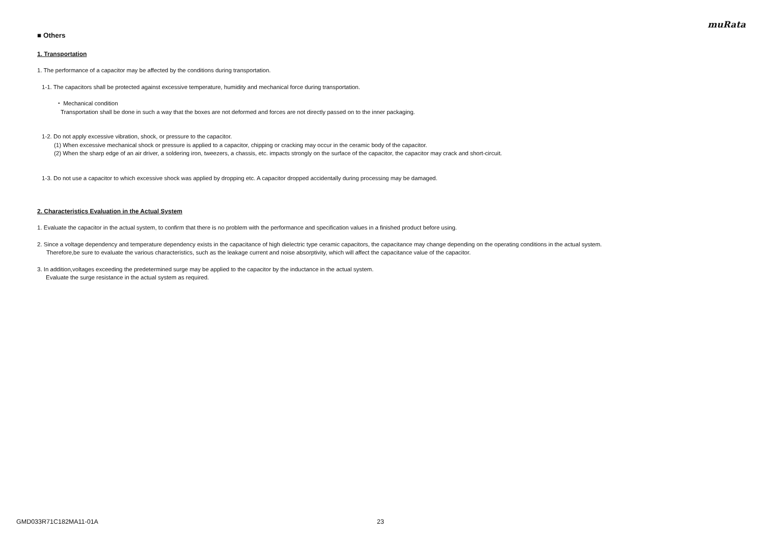muRata
■ Others
1. Transportation
1. The performance of a capacitor may be affected by the conditions during transportation.
1-1. The capacitors shall be protected against excessive temperature, humidity and mechanical force during transportation.
・ Mechanical condition
Transportation shall be done in such a way that the boxes are not deformed and forces are not directly passed on to the inner packaging.
1-2. Do not apply excessive vibration, shock, or pressure to the capacitor.
(1) When excessive mechanical shock or pressure is applied to a capacitor, chipping or cracking may occur in the ceramic body of the capacitor.
(2) When the sharp edge of an air driver, a soldering iron, tweezers, a chassis, etc. impacts strongly on the surface of the capacitor, the capacitor may crack and short-circuit.
1-3. Do not use a capacitor to which excessive shock was applied by dropping etc. A capacitor dropped accidentally during processing may be damaged.
2. Characteristics Evaluation in the Actual System
1. Evaluate the capacitor in the actual system, to confirm that there is no problem with the performance and specification values in a finished product before using.
2. Since a voltage dependency and temperature dependency exists in the capacitance of high dielectric type ceramic capacitors, the capacitance may change depending on the operating conditions in the actual system.
Therefore,be sure to evaluate the various characteristics, such as the leakage current and noise absorptivity, which will affect the capacitance value of the capacitor.
3. In addition,voltages exceeding the predetermined surge may be applied to the capacitor by the inductance in the actual system.
Evaluate the surge resistance in the actual system as required.
GMD033R71C182MA11-01A 23